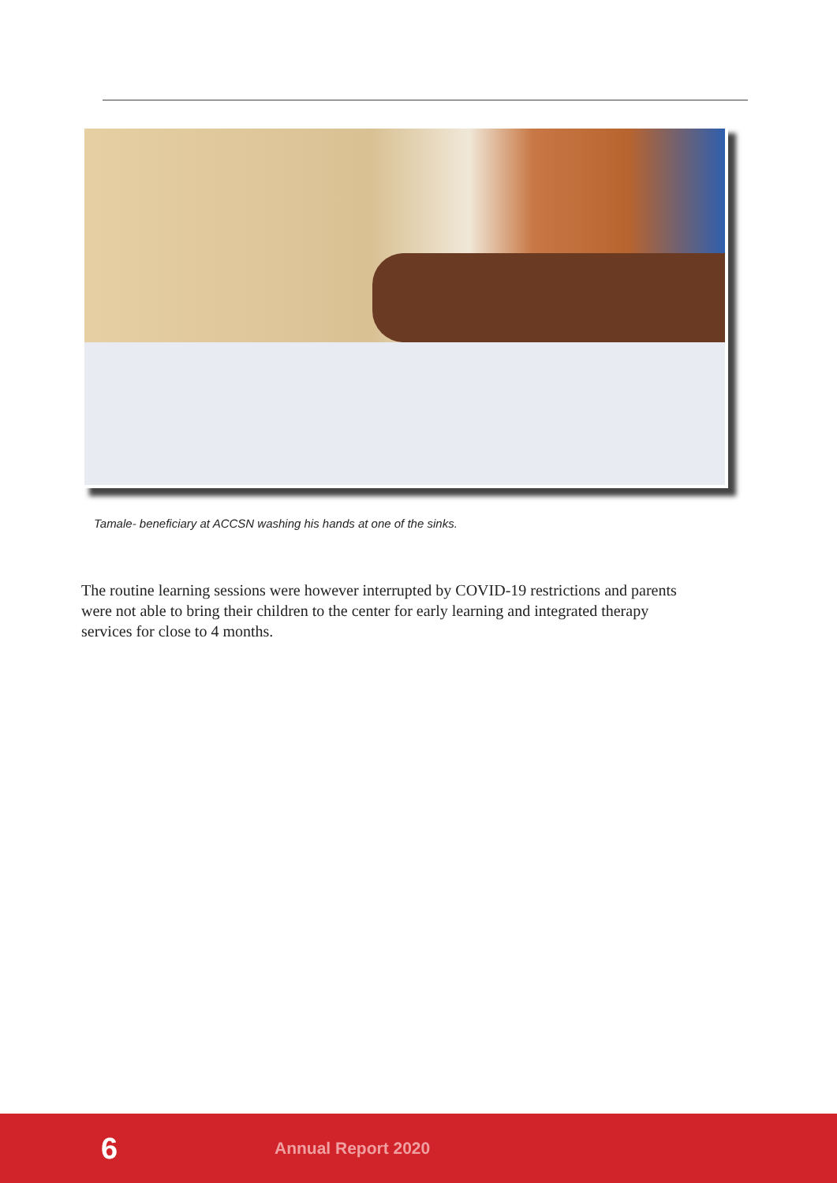Tamale- beneficiary at ACCSN washing his hands at one of the sinks.
The routine learning sessions were however interrupted by COVID-19 restrictions and parents were not able to bring their children to the center for early learning and integrated therapy services for close to 4 months.
6 Annual Report 2020